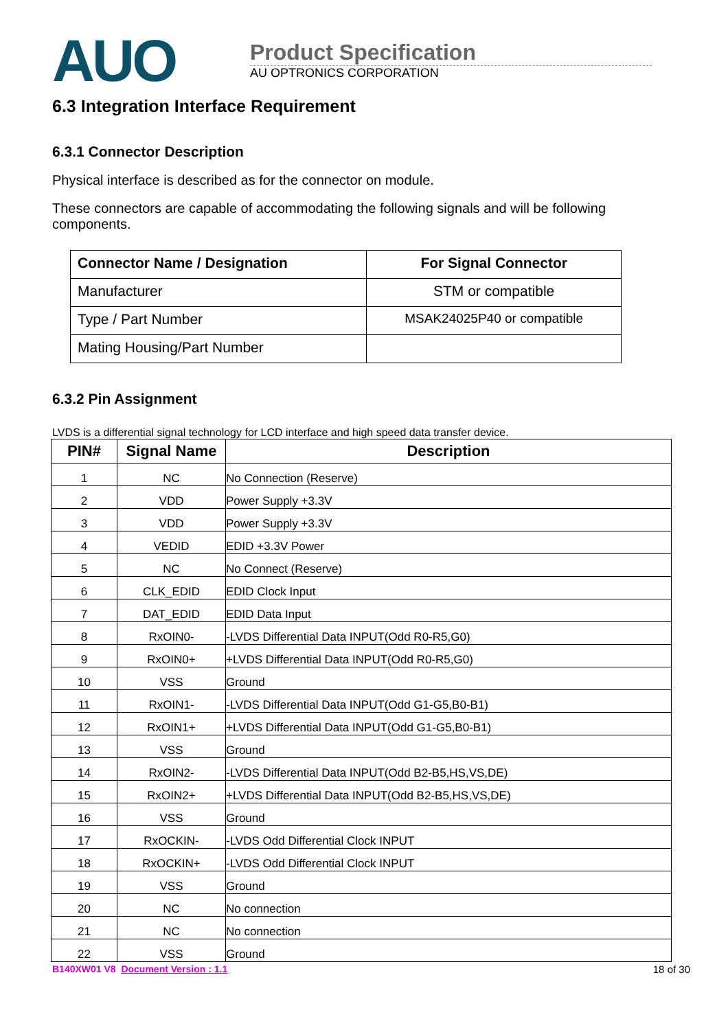AUO
Product Specification
AU OPTRONICS CORPORATION
6.3 Integration Interface Requirement
6.3.1 Connector Description
Physical interface is described as for the connector on module.
These connectors are capable of accommodating the following signals and will be following components.
| Connector Name / Designation | For Signal Connector |
| --- | --- |
| Manufacturer | STM or compatible |
| Type / Part Number | MSAK24025P40 or compatible |
| Mating Housing/Part Number | |
6.3.2 Pin Assignment
LVDS is a differential signal technology for LCD interface and high speed data transfer device.
| PIN# | Signal Name | Description |
| --- | --- | --- |
| 1 | NC | No Connection (Reserve) |
| 2 | VDD | Power Supply +3.3V |
| 3 | VDD | Power Supply +3.3V |
| 4 | VEDID | EDID +3.3V Power |
| 5 | NC | No Connect (Reserve) |
| 6 | CLK_EDID | EDID Clock Input |
| 7 | DAT_EDID | EDID Data Input |
| 8 | RxOIN0- | -LVDS Differential Data INPUT(Odd R0-R5,G0) |
| 9 | RxOIN0+ | +LVDS Differential Data INPUT(Odd R0-R5,G0) |
| 10 | VSS | Ground |
| 11 | RxOIN1- | -LVDS Differential Data INPUT(Odd G1-G5,B0-B1) |
| 12 | RxOIN1+ | +LVDS Differential Data INPUT(Odd G1-G5,B0-B1) |
| 13 | VSS | Ground |
| 14 | RxOIN2- | -LVDS Differential Data INPUT(Odd B2-B5,HS,VS,DE) |
| 15 | RxOIN2+ | +LVDS Differential Data INPUT(Odd B2-B5,HS,VS,DE) |
| 16 | VSS | Ground |
| 17 | RxOCKIN- | -LVDS Odd Differential Clock INPUT |
| 18 | RxOCKIN+ | -LVDS Odd Differential Clock INPUT |
| 19 | VSS | Ground |
| 20 | NC | No connection |
| 21 | NC | No connection |
| 22 | VSS | Ground |
B140XW01 V8 Document Version : 1.1 18 of 30